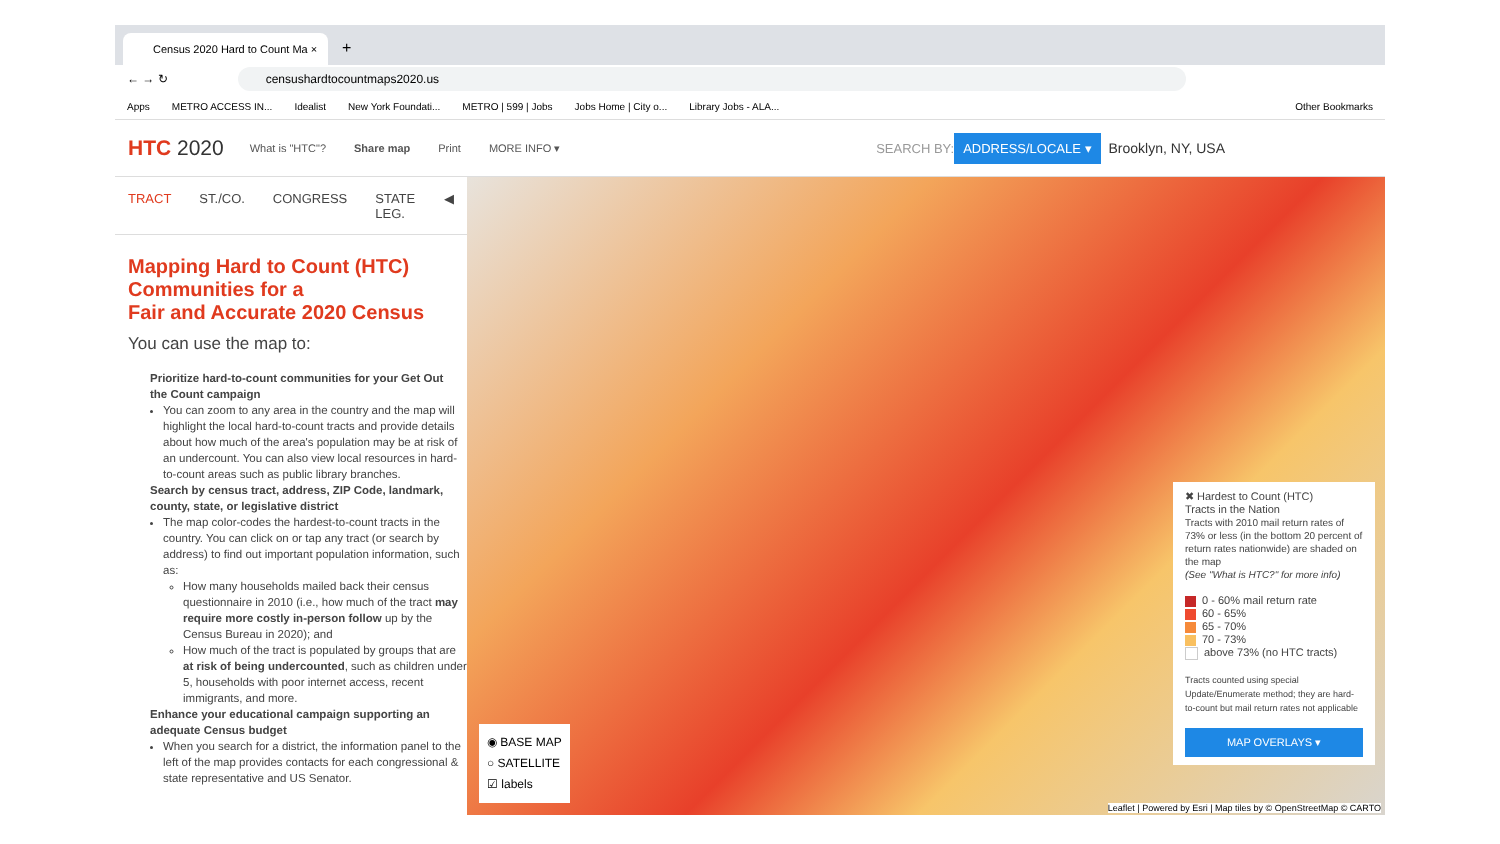Census 2020 Hard to Count Ma ×
+
← → ↻
censushardtocountmaps2020.us
Apps METRO ACCESS IN... Idealist New York Foundati... METRO | 599 | Jobs Jobs Home | City o... Library Jobs - ALA... Other Bookmarks
HTC 2020 What is "HTC"? Share map Print MORE INFO ▾ SEARCH BY: ADDRESS/LOCALE ▾ Brooklyn, NY, USA
TRACT ST./CO. CONGRESS STATE LEG. ◀
Mapping Hard to Count (HTC) Communities for a
Fair and Accurate 2020 Census
You can use the map to:
Prioritize hard-to-count communities for your Get Out the Count campaign
You can zoom to any area in the country and the map will highlight the local hard-to-count tracts and provide details about how much of the area's population may be at risk of an undercount. You can also view local resources in hard-to-count areas such as public library branches.
Search by census tract, address, ZIP Code, landmark, county, state, or legislative district
The map color-codes the hardest-to-count tracts in the country. You can click on or tap any tract (or search by address) to find out important population information, such as:
How many households mailed back their census questionnaire in 2010 (i.e., how much of the tract may require more costly in-person follow up by the Census Bureau in 2020); and
How much of the tract is populated by groups that are at risk of being undercounted, such as children under 5, households with poor internet access, recent immigrants, and more.
Enhance your educational campaign supporting an adequate Census budget
When you search for a district, the information panel to the left of the map provides contacts for each congressional & state representative and US Senator.
✖ Hardest to Count (HTC)
Tracts in the Nation
Tracts with 2010 mail return rates of 73% or less (in the bottom 20 percent of return rates nationwide) are shaded on the map
(See "What is HTC?" for more info)
0 - 60% mail return rate
60 - 65%
65 - 70%
70 - 73%
above 73% (no HTC tracts)
Tracts counted using special Update/Enumerate method; they are hard-to-count but mail return rates not applicable
MAP OVERLAYS ▾
◉ BASE MAP
○ SATELLITE
☑ labels
Leaflet | Powered by Esri | Map tiles by © OpenStreetMap © CARTO